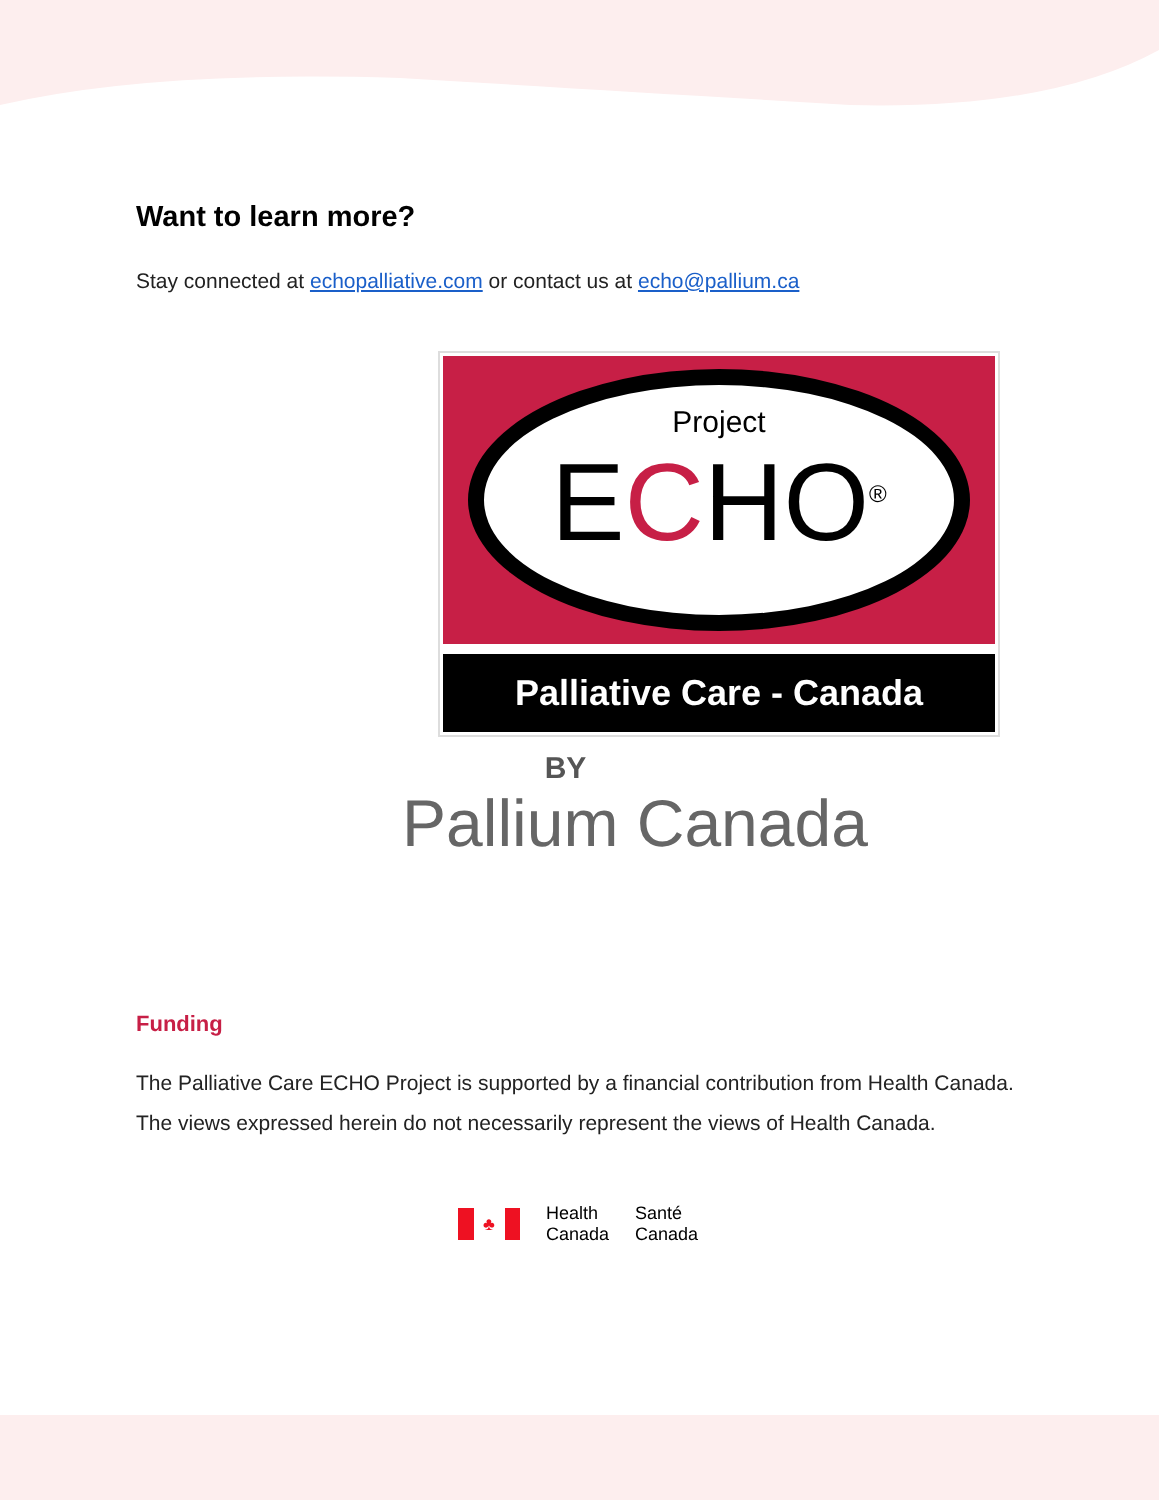Want to learn more?
Stay connected at echopalliative.com or contact us at echo@pallium.ca
Project
ECHO<sup>®</sup>
Palliative Care - Canada
BY
Pallium Canada
Funding
The Palliative Care ECHO Project is supported by a financial contribution from Health Canada. The views expressed herein do not necessarily represent the views of Health Canada.
♣
Health
Canada
Santé
Canada